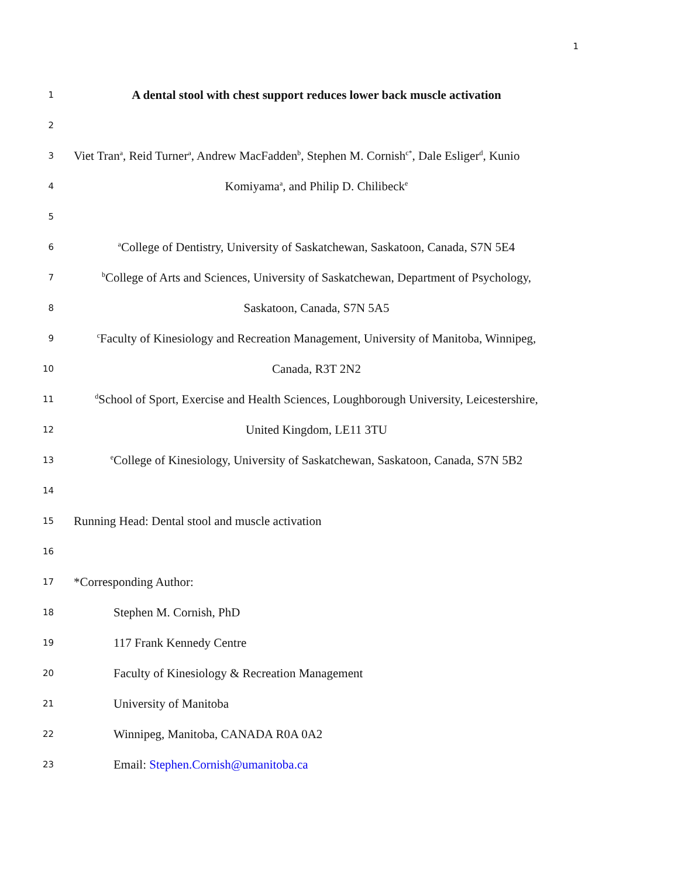1
1 A dental stool with chest support reduces lower back muscle activation
2
3 Viet Tran<sup>a</sup>, Reid Turner<sup>a</sup>, Andrew MacFadden<sup>b</sup>, Stephen M. Cornish<sup>c*</sup>, Dale Esliger<sup>d</sup>, Kunio
4 Komiyama<sup>a</sup>, and Philip D. Chilibeck<sup>e</sup>
5
6 <sup>a</sup>College of Dentistry, University of Saskatchewan, Saskatoon, Canada, S7N 5E4
7 <sup>b</sup>College of Arts and Sciences, University of Saskatchewan, Department of Psychology,
8 Saskatoon, Canada, S7N 5A5
9 <sup>c</sup>Faculty of Kinesiology and Recreation Management, University of Manitoba, Winnipeg,
10 Canada, R3T 2N2
11 <sup>d</sup>School of Sport, Exercise and Health Sciences, Loughborough University, Leicestershire,
12 United Kingdom, LE11 3TU
13 <sup>e</sup>College of Kinesiology, University of Saskatchewan, Saskatoon, Canada, S7N 5B2
14
15 Running Head: Dental stool and muscle activation
16
17 *Corresponding Author:
18 Stephen M. Cornish, PhD
19 117 Frank Kennedy Centre
20 Faculty of Kinesiology & Recreation Management
21 University of Manitoba
22 Winnipeg, Manitoba, CANADA R0A 0A2
23 Email: Stephen.Cornish@umanitoba.ca